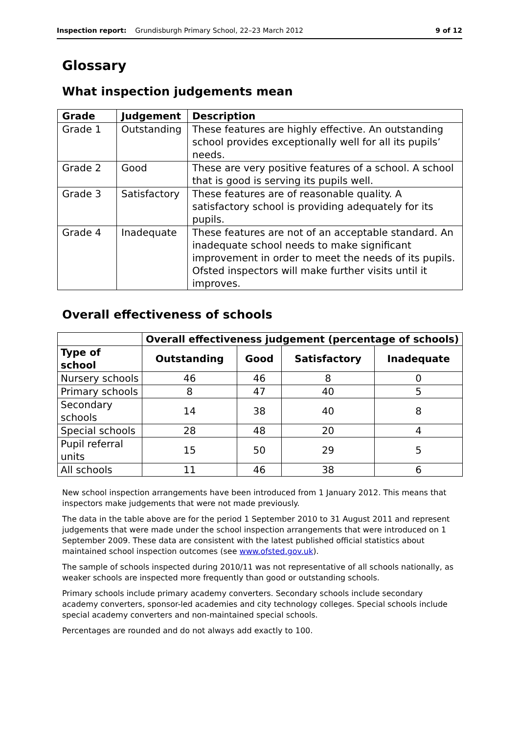Inspection report: Grundisburgh Primary School, 22–23 March 2012 9 of 12
Glossary
What inspection judgements mean
| Grade | Judgement | Description |
| --- | --- | --- |
| Grade 1 | Outstanding | These features are highly effective. An outstanding school provides exceptionally well for all its pupils’ needs. |
| Grade 2 | Good | These are very positive features of a school. A school that is good is serving its pupils well. |
| Grade 3 | Satisfactory | These features are of reasonable quality. A satisfactory school is providing adequately for its pupils. |
| Grade 4 | Inadequate | These features are not of an acceptable standard. An inadequate school needs to make significant improvement in order to meet the needs of its pupils. Ofsted inspectors will make further visits until it improves. |
Overall effectiveness of schools
| | Overall effectiveness judgement (percentage of schools) | | | |
| --- | --- | --- | --- | --- |
| Type of school | Outstanding | Good | Satisfactory | Inadequate |
| Nursery schools | 46 | 46 | 8 | 0 |
| Primary schools | 8 | 47 | 40 | 5 |
| Secondary schools | 14 | 38 | 40 | 8 |
| Special schools | 28 | 48 | 20 | 4 |
| Pupil referral units | 15 | 50 | 29 | 5 |
| All schools | 11 | 46 | 38 | 6 |
New school inspection arrangements have been introduced from 1 January 2012. This means that inspectors make judgements that were not made previously.
The data in the table above are for the period 1 September 2010 to 31 August 2011 and represent judgements that were made under the school inspection arrangements that were introduced on 1 September 2009. These data are consistent with the latest published official statistics about maintained school inspection outcomes (see www.ofsted.gov.uk).
The sample of schools inspected during 2010/11 was not representative of all schools nationally, as weaker schools are inspected more frequently than good or outstanding schools.
Primary schools include primary academy converters. Secondary schools include secondary academy converters, sponsor-led academies and city technology colleges. Special schools include special academy converters and non-maintained special schools.
Percentages are rounded and do not always add exactly to 100.